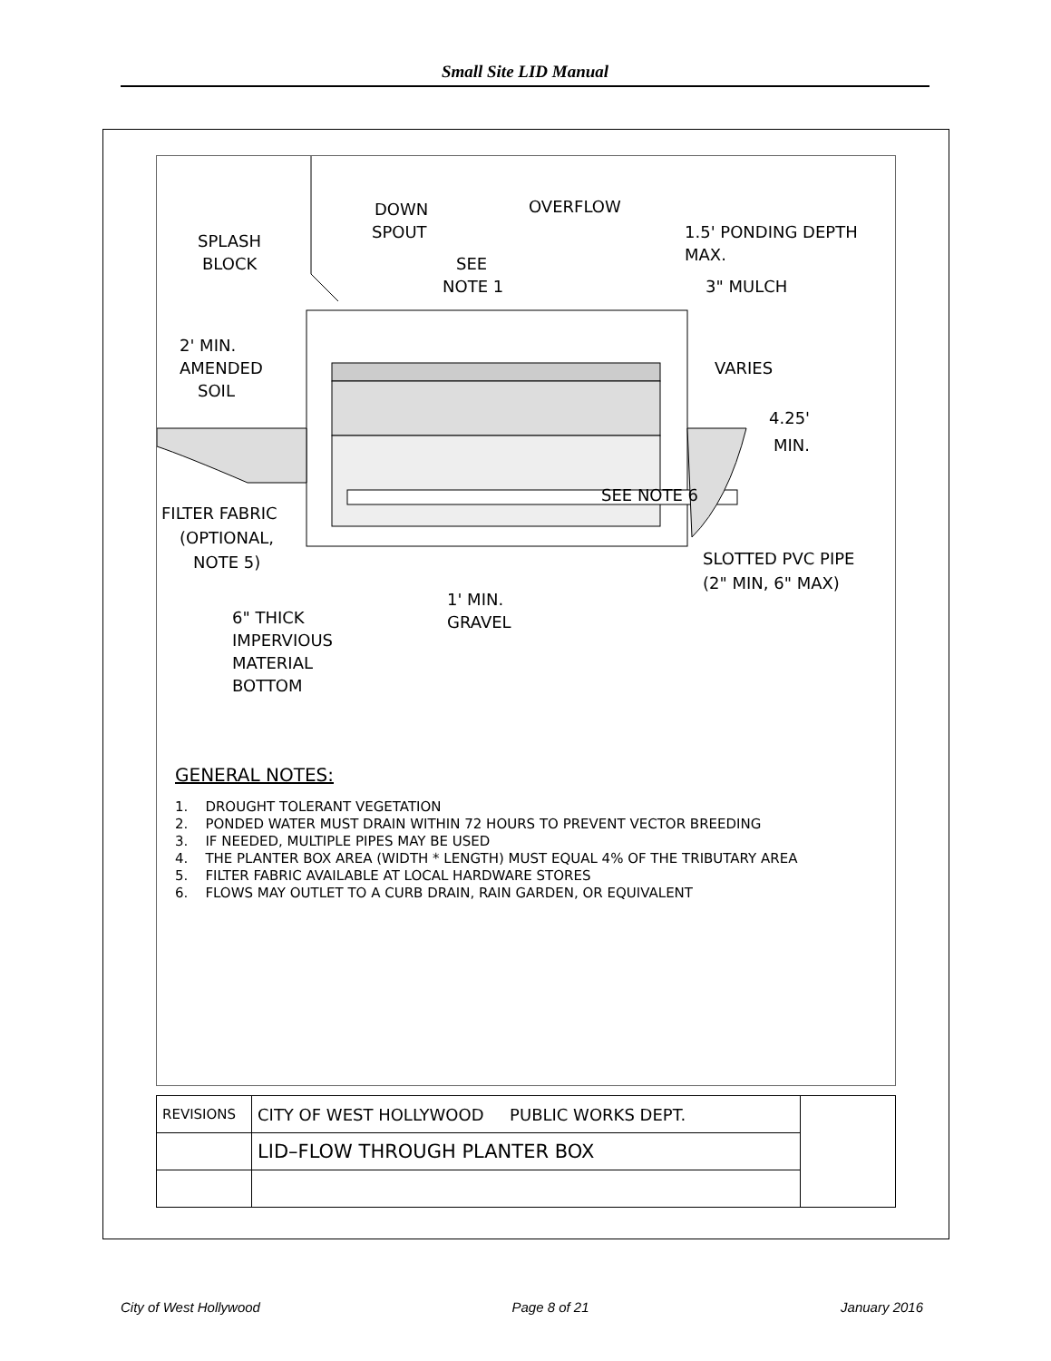Small Site LID Manual
SPLASH
BLOCK
DOWN
SPOUT
OVERFLOW
SEE
NOTE 1
1.5' PONDING DEPTH
MAX.
3" MULCH
2' MIN.
AMENDED
SOIL
VARIES
4.25'
MIN.
SEE NOTE 6
FILTER FABRIC
(OPTIONAL,
NOTE 5)
SLOTTED PVC PIPE
(2" MIN, 6" MAX)
1' MIN.
GRAVEL
6" THICK
IMPERVIOUS
MATERIAL
BOTTOM
GENERAL NOTES:
1. DROUGHT TOLERANT VEGETATION
2. PONDED WATER MUST DRAIN WITHIN 72 HOURS TO PREVENT VECTOR BREEDING
3. IF NEEDED, MULTIPLE PIPES MAY BE USED
4. THE PLANTER BOX AREA (WIDTH * LENGTH) MUST EQUAL 4% OF THE TRIBUTARY AREA
5. FILTER FABRIC AVAILABLE AT LOCAL HARDWARE STORES
6. FLOWS MAY OUTLET TO A CURB DRAIN, RAIN GARDEN, OR EQUIVALENT
| REVISIONS | CITY OF WEST HOLLYWOOD PUBLIC WORKS DEPT. | |
| | LID–FLOW THROUGH PLANTER BOX | |
City of West Hollywood Page 8 of 21 January 2016